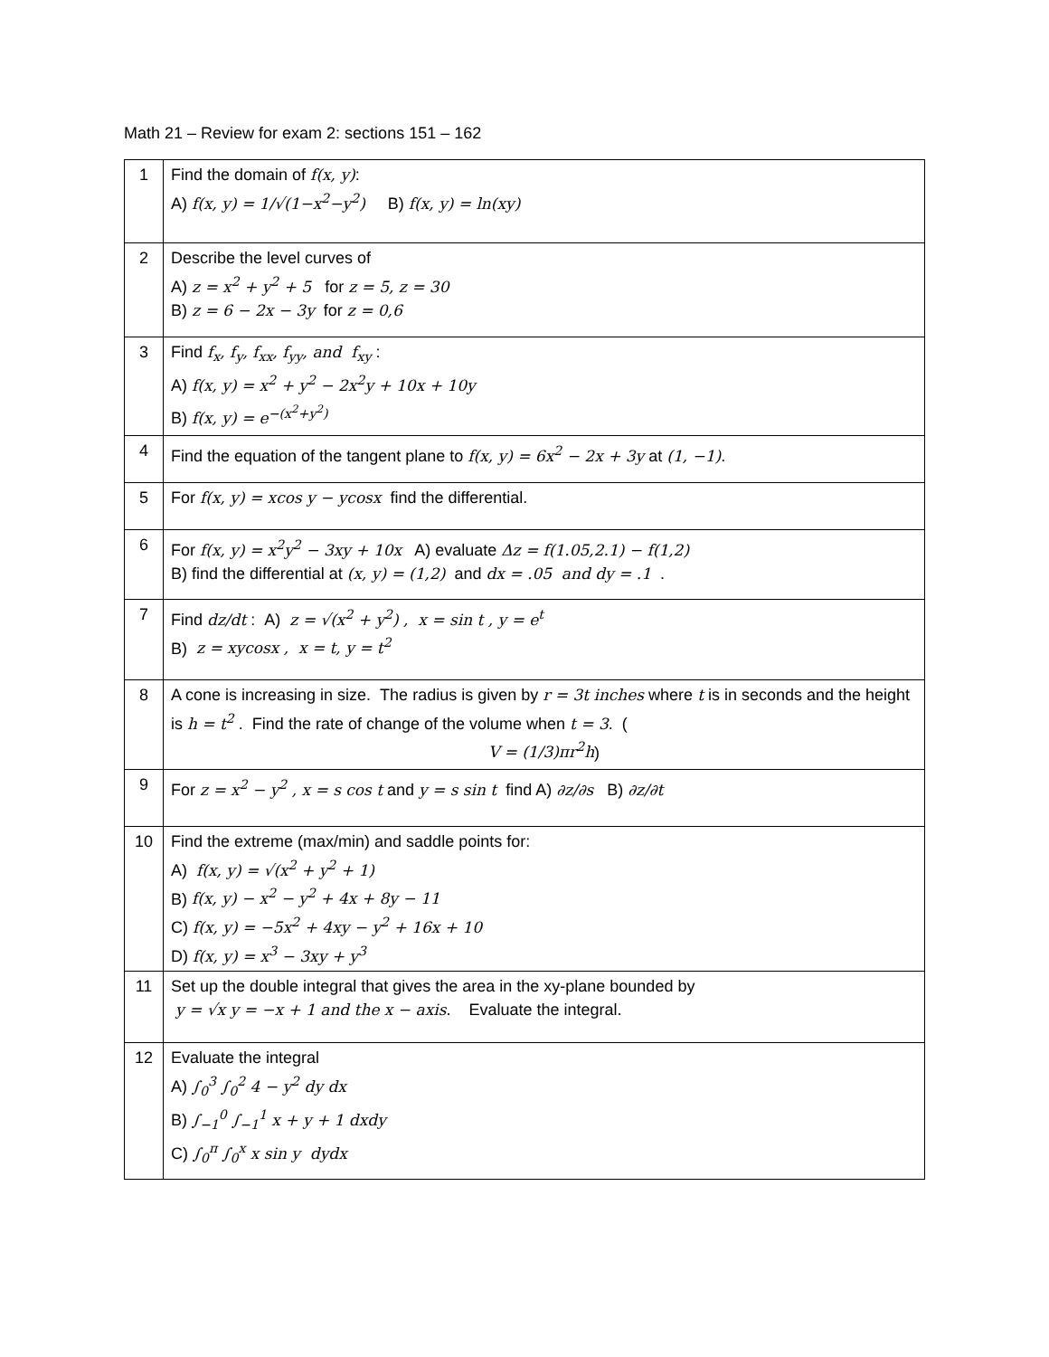Math 21 – Review for exam 2: sections 151 – 162
| 1 | Find the domain of f(x, y) : A) f(x, y) = 1/√(1−x<sup>2</sup>−y<sup>2</sup>) B) f(x, y) = ln(xy) |
| 2 | Describe the level curves of A) z = x<sup>2</sup> + y<sup>2</sup> + 5 for z = 5, z = 30 B) z = 6 − 2x − 3y for z = 0,6 |
| 3 | Find f<sub>x</sub>, f<sub>y</sub>, f<sub>xx</sub>, f<sub>yy</sub>, and f<sub>xy</sub> : A) f(x, y) = x<sup>2</sup> + y<sup>2</sup> − 2x<sup>2</sup>y + 10x + 10y B) f(x, y) = e<sup>−(x<sup>2</sup>+y<sup>2</sup>)</sup> |
| 4 | Find the equation of the tangent plane to f(x, y) = 6x<sup>2</sup> − 2x + 3y at (1, −1) . |
| 5 | For f(x, y) = xcos y − ycosx find the differential. |
| 6 | For f(x, y) = x<sup>2</sup>y<sup>2</sup> − 3xy + 10x A) evaluate Δz = f(1.05,2.1) − f(1,2) B) find the differential at (x, y) = (1,2) and dx = .05 and dy = .1 . |
| 7 | Find dz/dt : A) z = √(x<sup>2</sup> + y<sup>2</sup>) , x = sin t , y = e<sup>t</sup> B) z = xycosx , x = t, y = t<sup>2</sup> |
| 8 | A cone is increasing in size. The radius is given by r = 3t inches where t is in seconds and the height is h = t<sup>2</sup> . Find the rate of change of the volume when t = 3 . ( V = (1/3)πr<sup>2</sup>h ) |
| 9 | For z = x<sup>2</sup> − y<sup>2</sup> , x = s cos t and y = s sin t find A) ∂z/∂s B) ∂z/∂t |
| 10 | Find the extreme (max/min) and saddle points for: A) f(x, y) = √(x<sup>2</sup> + y<sup>2</sup> + 1) B) f(x, y) − x<sup>2</sup> − y<sup>2</sup> + 4x + 8y − 11 C) f(x, y) = −5x<sup>2</sup> + 4xy − y<sup>2</sup> + 16x + 10 D) f(x, y) = x<sup>3</sup> − 3xy + y<sup>3</sup> |
| 11 | Set up the double integral that gives the area in the xy-plane bounded by y = √x y = −x + 1 and the x − axis . Evaluate the integral. |
| 12 | Evaluate the integral A) ∫<sub>0</sub><sup>3</sup> ∫<sub>0</sub><sup>2</sup> 4 − y<sup>2</sup> dy dx B) ∫<sub>−1</sub><sup>0</sup> ∫<sub>−1</sub><sup>1</sup> x + y + 1 dxdy C) ∫<sub>0</sub><sup>π</sup> ∫<sub>0</sub><sup>x</sup> x sin y dydx |